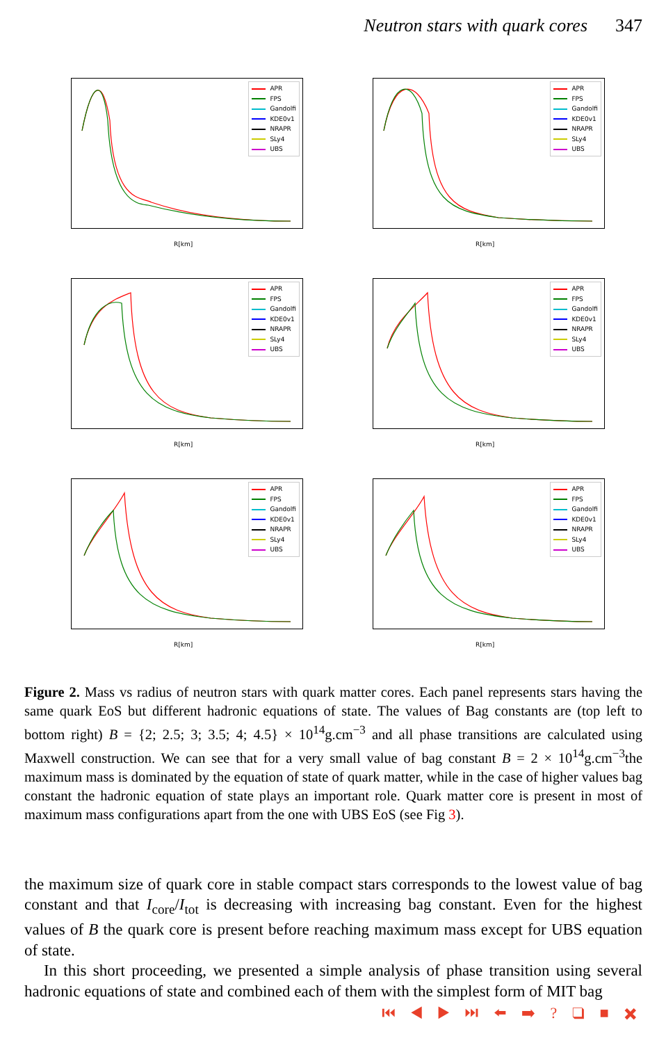Neutron stars with quark cores 347
APR
FPS
Gandolfi
KDE0v1
NRAPR
SLy4
UBS
R[km]
APR
FPS
Gandolfi
KDE0v1
NRAPR
SLy4
UBS
R[km]
APR
FPS
Gandolfi
KDE0v1
NRAPR
SLy4
UBS
R[km]
APR
FPS
Gandolfi
KDE0v1
NRAPR
SLy4
UBS
R[km]
APR
FPS
Gandolfi
KDE0v1
NRAPR
SLy4
UBS
R[km]
APR
FPS
Gandolfi
KDE0v1
NRAPR
SLy4
UBS
R[km]
Figure 2. Mass vs radius of neutron stars with quark matter cores. Each panel represents stars having the same quark EoS but different hadronic equations of state. The values of Bag constants are (top left to bottom right) B = {2; 2.5; 3; 3.5; 4; 4.5} × 10<sup>14</sup>g.cm<sup>−3</sup> and all phase transitions are calculated using Maxwell construction. We can see that for a very small value of bag constant B = 2 × 10<sup>14</sup>g.cm<sup>−3</sup>the maximum mass is dominated by the equation of state of quark matter, while in the case of higher values bag constant the hadronic equation of state plays an important role. Quark matter core is present in most of maximum mass configurations apart from the one with UBS EoS (see Fig 3).
the maximum size of quark core in stable compact stars corresponds to the lowest value of bag constant and that I<sub>core</sub>/I<sub>tot</sub> is decreasing with increasing bag constant. Even for the highest values of B the quark core is present before reaching maximum mass except for UBS equation of state.
In this short proceeding, we presented a simple analysis of phase transition using several hadronic equations of state and combined each of them with the simplest form of MIT bag
⏮ ◀ ▶ ⏭ ⬅ ➡ ? ❑ ■ ✖